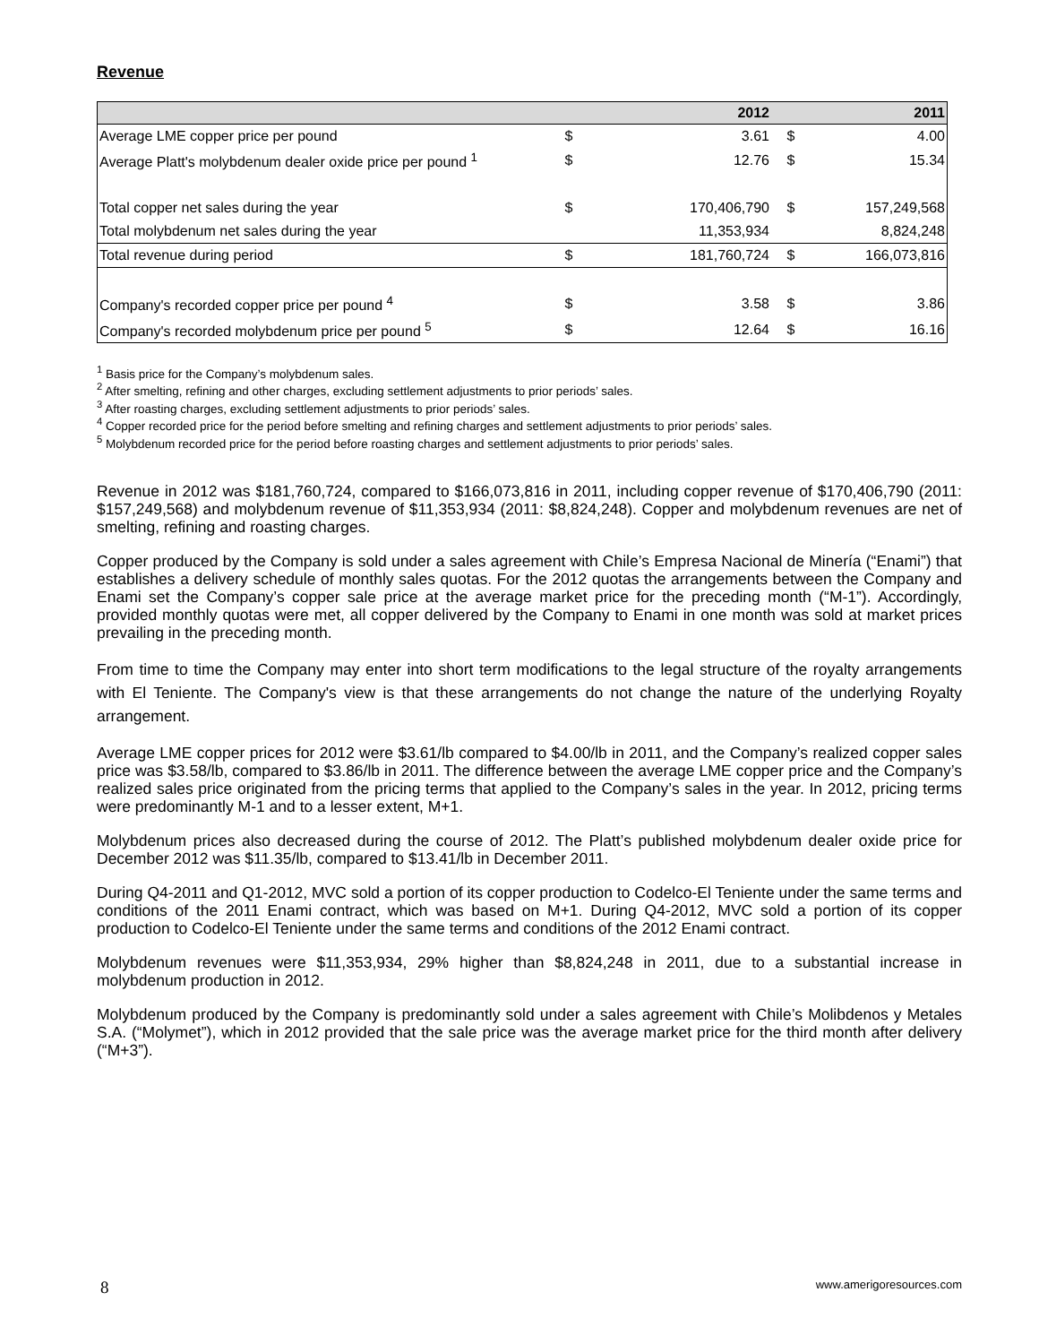Revenue
| | | 2012 | | 2011 |
| --- | --- | --- | --- | --- |
| Average LME copper price per pound | $ | 3.61 | $ | 4.00 |
| Average Platt's molybdenum dealer oxide price per pound <sup>1</sup> | $ | 12.76 | $ | 15.34 |
| Total copper net sales during the year | $ | 170,406,790 | $ | 157,249,568 |
| Total molybdenum net sales during the year | | 11,353,934 | | 8,824,248 |
| Total revenue during period | $ | 181,760,724 | $ | 166,073,816 |
| Company's recorded copper price per pound <sup>4</sup> | $ | 3.58 | $ | 3.86 |
| Company's recorded molybdenum price per pound <sup>5</sup> | $ | 12.64 | $ | 16.16 |
<sup>1</sup> Basis price for the Company’s molybdenum sales.
<sup>2</sup> After smelting, refining and other charges, excluding settlement adjustments to prior periods’ sales.
<sup>3</sup> After roasting charges, excluding settlement adjustments to prior periods’ sales.
<sup>4</sup> Copper recorded price for the period before smelting and refining charges and settlement adjustments to prior periods’ sales.
<sup>5</sup> Molybdenum recorded price for the period before roasting charges and settlement adjustments to prior periods’ sales.
Revenue in 2012 was $181,760,724, compared to $166,073,816 in 2011, including copper revenue of $170,406,790 (2011: $157,249,568) and molybdenum revenue of $11,353,934 (2011: $8,824,248). Copper and molybdenum revenues are net of smelting, refining and roasting charges.
Copper produced by the Company is sold under a sales agreement with Chile’s Empresa Nacional de Minería (“Enami”) that establishes a delivery schedule of monthly sales quotas. For the 2012 quotas the arrangements between the Company and Enami set the Company’s copper sale price at the average market price for the preceding month (“M-1”). Accordingly, provided monthly quotas were met, all copper delivered by the Company to Enami in one month was sold at market prices prevailing in the preceding month.
From time to time the Company may enter into short term modifications to the legal structure of the royalty arrangements with El Teniente. The Company's view is that these arrangements do not change the nature of the underlying Royalty arrangement.
Average LME copper prices for 2012 were $3.61/lb compared to $4.00/lb in 2011, and the Company’s realized copper sales price was $3.58/lb, compared to $3.86/lb in 2011. The difference between the average LME copper price and the Company’s realized sales price originated from the pricing terms that applied to the Company’s sales in the year. In 2012, pricing terms were predominantly M-1 and to a lesser extent, M+1.
Molybdenum prices also decreased during the course of 2012. The Platt’s published molybdenum dealer oxide price for December 2012 was $11.35/lb, compared to $13.41/lb in December 2011.
During Q4-2011 and Q1-2012, MVC sold a portion of its copper production to Codelco-El Teniente under the same terms and conditions of the 2011 Enami contract, which was based on M+1. During Q4-2012, MVC sold a portion of its copper production to Codelco-El Teniente under the same terms and conditions of the 2012 Enami contract.
Molybdenum revenues were $11,353,934, 29% higher than $8,824,248 in 2011, due to a substantial increase in molybdenum production in 2012.
Molybdenum produced by the Company is predominantly sold under a sales agreement with Chile’s Molibdenos y Metales S.A. (“Molymet”), which in 2012 provided that the sale price was the average market price for the third month after delivery (“M+3”).
8 www.amerigoresources.com